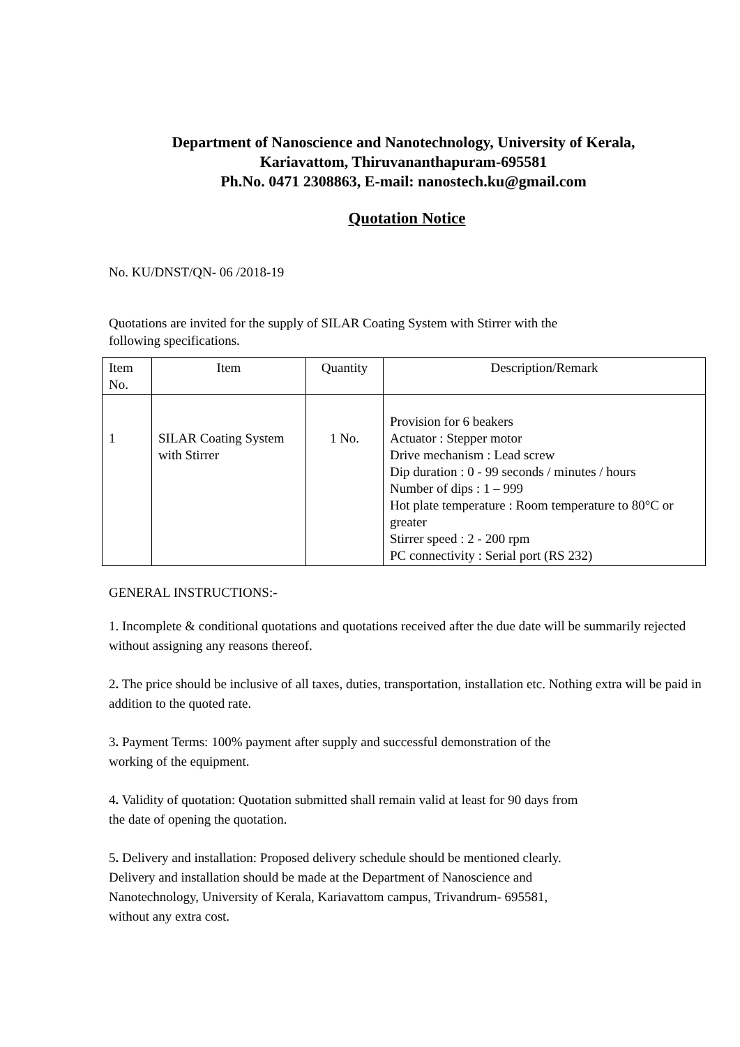Department of Nanoscience and Nanotechnology, University of Kerala,
Kariavattom, Thiruvananthapuram-695581
Ph.No. 0471 2308863, E-mail: nanostech.ku@gmail.com
Quotation Notice
No. KU/DNST/QN- 06 /2018-19
Quotations are invited for the supply of SILAR Coating System with Stirrer with the
following specifications.
| Item No. | Item | Quantity | Description/Remark |
| 1 | SILAR Coating System with Stirrer | 1 No. | Provision for 6 beakers Actuator : Stepper motor Drive mechanism : Lead screw Dip duration : 0 - 99 seconds / minutes / hours Number of dips : 1 – 999 Hot plate temperature : Room temperature to 80°C or greater Stirrer speed : 2 - 200 rpm PC connectivity : Serial port (RS 232) |
GENERAL INSTRUCTIONS:-
1. Incomplete & conditional quotations and quotations received after the due date will be summarily rejected without assigning any reasons thereof.
2. The price should be inclusive of all taxes, duties, transportation, installation etc. Nothing extra will be paid in addition to the quoted rate.
3. Payment Terms: 100% payment after supply and successful demonstration of the
working of the equipment.
4. Validity of quotation: Quotation submitted shall remain valid at least for 90 days from
the date of opening the quotation.
5. Delivery and installation: Proposed delivery schedule should be mentioned clearly.
Delivery and installation should be made at the Department of Nanoscience and
Nanotechnology, University of Kerala, Kariavattom campus, Trivandrum- 695581,
without any extra cost.